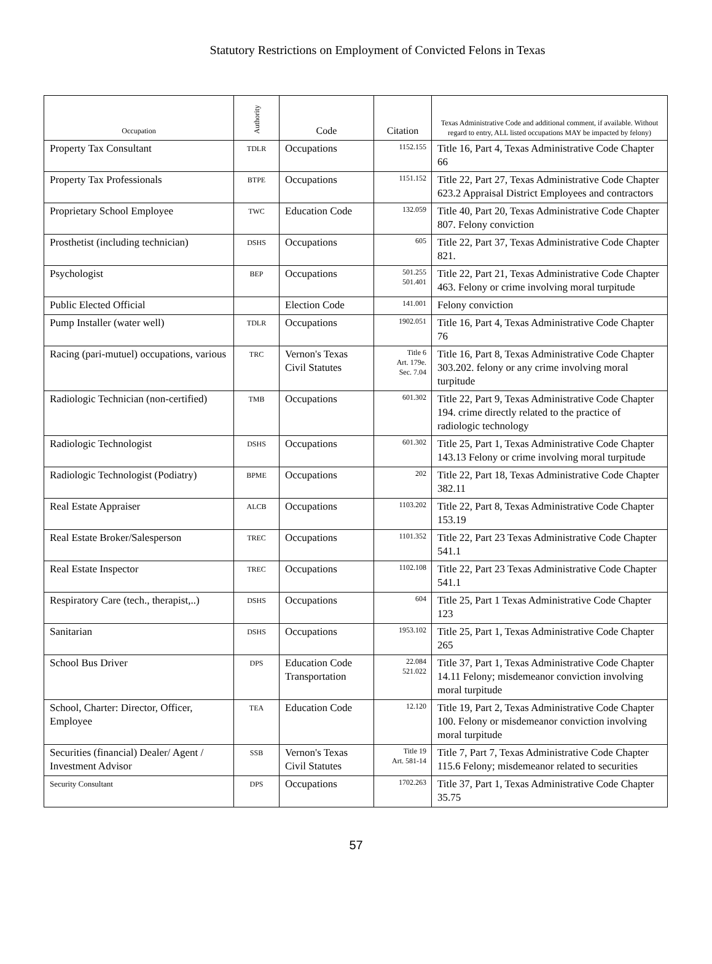Statutory Restrictions on Employment of Convicted Felons in Texas
| Occupation | Authority | Code | Citation | Texas Administrative Code and additional comment, if available. Without regard to entry, ALL listed occupations MAY be impacted by felony) |
| --- | --- | --- | --- | --- |
| Property Tax Consultant | TDLR | Occupations | 1152.155 | Title 16, Part 4, Texas Administrative Code Chapter 66 |
| Property Tax Professionals | BTPE | Occupations | 1151.152 | Title 22, Part 27, Texas Administrative Code Chapter 623.2 Appraisal District Employees and contractors |
| Proprietary School Employee | TWC | Education Code | 132.059 | Title 40, Part 20, Texas Administrative Code Chapter 807. Felony conviction |
| Prosthetist (including technician) | DSHS | Occupations | 605 | Title 22, Part 37, Texas Administrative Code Chapter 821. |
| Psychologist | BEP | Occupations | 501.255 501.401 | Title 22, Part 21, Texas Administrative Code Chapter 463. Felony or crime involving moral turpitude |
| Public Elected Official | | Election Code | 141.001 | Felony conviction |
| Pump Installer (water well) | TDLR | Occupations | 1902.051 | Title 16, Part 4, Texas Administrative Code Chapter 76 |
| Racing (pari-mutuel) occupations, various | TRC | Vernon's Texas Civil Statutes | Title 6 Art. 179e. Sec. 7.04 | Title 16, Part 8, Texas Administrative Code Chapter 303.202. felony or any crime involving moral turpitude |
| Radiologic Technician (non-certified) | TMB | Occupations | 601.302 | Title 22, Part 9, Texas Administrative Code Chapter 194. crime directly related to the practice of radiologic technology |
| Radiologic Technologist | DSHS | Occupations | 601.302 | Title 25, Part 1, Texas Administrative Code Chapter 143.13 Felony or crime involving moral turpitude |
| Radiologic Technologist (Podiatry) | BPME | Occupations | 202 | Title 22, Part 18, Texas Administrative Code Chapter 382.11 |
| Real Estate Appraiser | ALCB | Occupations | 1103.202 | Title 22, Part 8, Texas Administrative Code Chapter 153.19 |
| Real Estate Broker/Salesperson | TREC | Occupations | 1101.352 | Title 22, Part 23 Texas Administrative Code Chapter 541.1 |
| Real Estate Inspector | TREC | Occupations | 1102.108 | Title 22, Part 23 Texas Administrative Code Chapter 541.1 |
| Respiratory Care (tech., therapist,..) | DSHS | Occupations | 604 | Title 25, Part 1 Texas Administrative Code Chapter 123 |
| Sanitarian | DSHS | Occupations | 1953.102 | Title 25, Part 1, Texas Administrative Code Chapter 265 |
| School Bus Driver | DPS | Education Code Transportation | 22.084 521.022 | Title 37, Part 1, Texas Administrative Code Chapter 14.11 Felony; misdemeanor conviction involving moral turpitude |
| School, Charter: Director, Officer, Employee | TEA | Education Code | 12.120 | Title 19, Part 2, Texas Administrative Code Chapter 100. Felony or misdemeanor conviction involving moral turpitude |
| Securities (financial) Dealer/ Agent / Investment Advisor | SSB | Vernon's Texas Civil Statutes | Title 19 Art. 581-14 | Title 7, Part 7, Texas Administrative Code Chapter 115.6 Felony; misdemeanor related to securities |
| Security Consultant | DPS | Occupations | 1702.263 | Title 37, Part 1, Texas Administrative Code Chapter 35.75 |
57